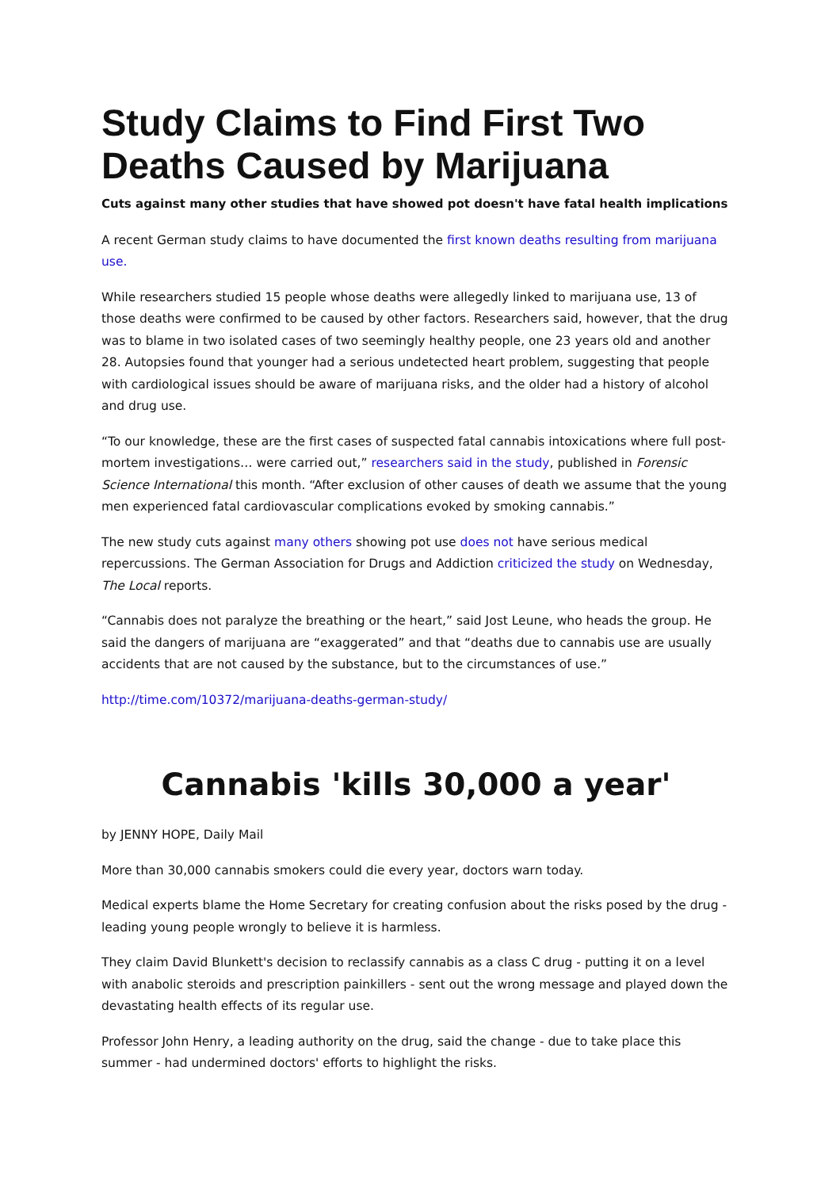Study Claims to Find First Two Deaths Caused by Marijuana
Cuts against many other studies that have showed pot doesn't have fatal health implications
A recent German study claims to have documented the first known deaths resulting from marijuana use.
While researchers studied 15 people whose deaths were allegedly linked to marijuana use, 13 of those deaths were confirmed to be caused by other factors. Researchers said, however, that the drug was to blame in two isolated cases of two seemingly healthy people, one 23 years old and another 28. Autopsies found that younger had a serious undetected heart problem, suggesting that people with cardiological issues should be aware of marijuana risks, and the older had a history of alcohol and drug use.
“To our knowledge, these are the first cases of suspected fatal cannabis intoxications where full post-mortem investigations… were carried out,” researchers said in the study, published in Forensic Science International this month. “After exclusion of other causes of death we assume that the young men experienced fatal cardiovascular complications evoked by smoking cannabis.”
The new study cuts against many others showing pot use does not have serious medical repercussions. The German Association for Drugs and Addiction criticized the study on Wednesday, The Local reports.
“Cannabis does not paralyze the breathing or the heart,” said Jost Leune, who heads the group. He said the dangers of marijuana are “exaggerated” and that “deaths due to cannabis use are usually accidents that are not caused by the substance, but to the circumstances of use.”
http://time.com/10372/marijuana-deaths-german-study/
Cannabis 'kills 30,000 a year'
by JENNY HOPE, Daily Mail
More than 30,000 cannabis smokers could die every year, doctors warn today.
Medical experts blame the Home Secretary for creating confusion about the risks posed by the drug - leading young people wrongly to believe it is harmless.
They claim David Blunkett's decision to reclassify cannabis as a class C drug - putting it on a level with anabolic steroids and prescription painkillers - sent out the wrong message and played down the devastating health effects of its regular use.
Professor John Henry, a leading authority on the drug, said the change - due to take place this summer - had undermined doctors' efforts to highlight the risks.